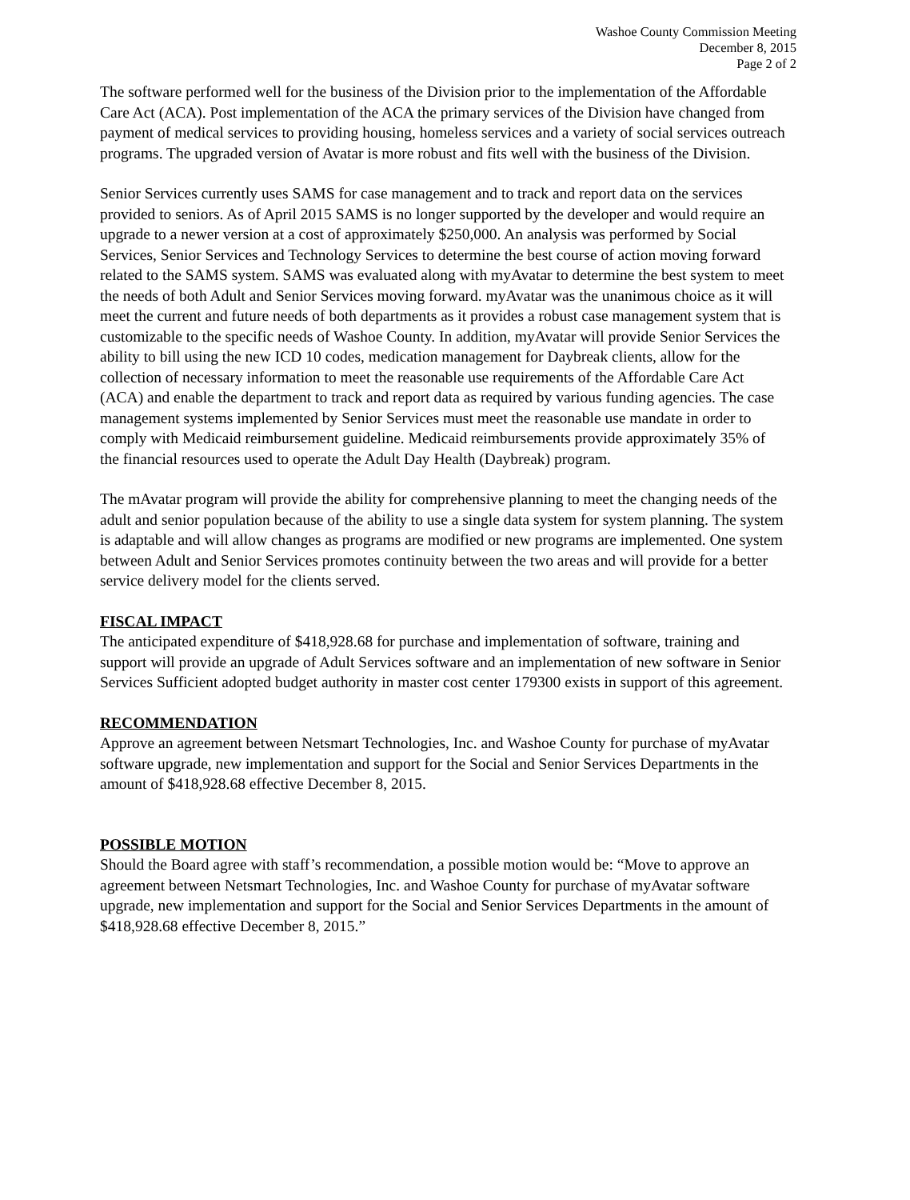Washoe County Commission Meeting
December 8, 2015
Page 2 of 2
The software performed well for the business of the Division prior to the implementation of the Affordable Care Act (ACA). Post implementation of the ACA the primary services of the Division have changed from payment of medical services to providing housing, homeless services and a variety of social services outreach programs. The upgraded version of Avatar is more robust and fits well with the business of the Division.
Senior Services currently uses SAMS for case management and to track and report data on the services provided to seniors. As of April 2015 SAMS is no longer supported by the developer and would require an upgrade to a newer version at a cost of approximately $250,000. An analysis was performed by Social Services, Senior Services and Technology Services to determine the best course of action moving forward related to the SAMS system. SAMS was evaluated along with myAvatar to determine the best system to meet the needs of both Adult and Senior Services moving forward. myAvatar was the unanimous choice as it will meet the current and future needs of both departments as it provides a robust case management system that is customizable to the specific needs of Washoe County. In addition, myAvatar will provide Senior Services the ability to bill using the new ICD 10 codes, medication management for Daybreak clients, allow for the collection of necessary information to meet the reasonable use requirements of the Affordable Care Act (ACA) and enable the department to track and report data as required by various funding agencies. The case management systems implemented by Senior Services must meet the reasonable use mandate in order to comply with Medicaid reimbursement guideline. Medicaid reimbursements provide approximately 35% of the financial resources used to operate the Adult Day Health (Daybreak) program.
The mAvatar program will provide the ability for comprehensive planning to meet the changing needs of the adult and senior population because of the ability to use a single data system for system planning. The system is adaptable and will allow changes as programs are modified or new programs are implemented. One system between Adult and Senior Services promotes continuity between the two areas and will provide for a better service delivery model for the clients served.
FISCAL IMPACT
The anticipated expenditure of $418,928.68 for purchase and implementation of software, training and support will provide an upgrade of Adult Services software and an implementation of new software in Senior Services Sufficient adopted budget authority in master cost center 179300 exists in support of this agreement.
RECOMMENDATION
Approve an agreement between Netsmart Technologies, Inc. and Washoe County for purchase of myAvatar software upgrade, new implementation and support for the Social and Senior Services Departments in the amount of $418,928.68 effective December 8, 2015.
POSSIBLE MOTION
Should the Board agree with staff’s recommendation, a possible motion would be: “Move to approve an agreement between Netsmart Technologies, Inc. and Washoe County for purchase of myAvatar software upgrade, new implementation and support for the Social and Senior Services Departments in the amount of $418,928.68 effective December 8, 2015.”